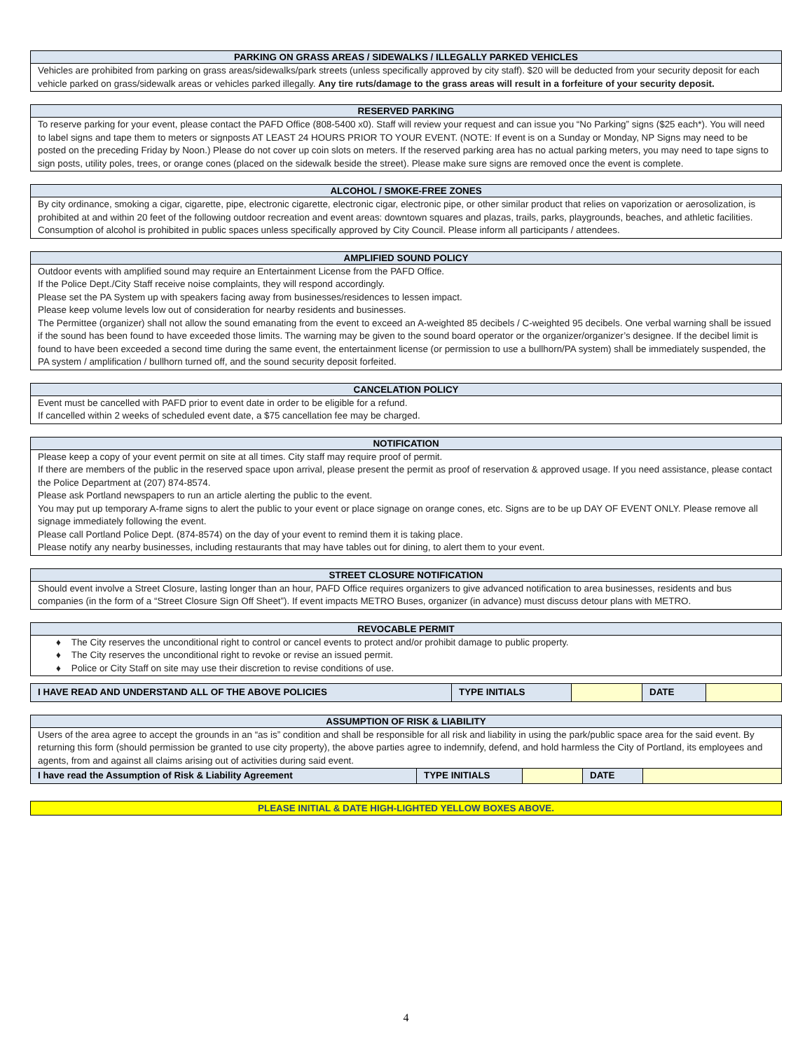| PARKING ON GRASS AREAS / SIDEWALKS / ILLEGALLY PARKED VEHICLES |
| --- |
| Vehicles are prohibited from parking on grass areas/sidewalks/park streets (unless specifically approved by city staff). $20 will be deducted from your security deposit for each vehicle parked on grass/sidewalk areas or vehicles parked illegally. Any tire ruts/damage to the grass areas will result in a forfeiture of your security deposit. |
| RESERVED PARKING |
| --- |
| To reserve parking for your event, please contact the PAFD Office (808-5400 x0). Staff will review your request and can issue you “No Parking” signs ($25 each*). You will need to label signs and tape them to meters or signposts AT LEAST 24 HOURS PRIOR TO YOUR EVENT. (NOTE: If event is on a Sunday or Monday, NP Signs may need to be posted on the preceding Friday by Noon.) Please do not cover up coin slots on meters. If the reserved parking area has no actual parking meters, you may need to tape signs to sign posts, utility poles, trees, or orange cones (placed on the sidewalk beside the street). Please make sure signs are removed once the event is complete. |
| ALCOHOL / SMOKE-FREE ZONES |
| --- |
| By city ordinance, smoking a cigar, cigarette, pipe, electronic cigarette, electronic cigar, electronic pipe, or other similar product that relies on vaporization or aerosolization, is prohibited at and within 20 feet of the following outdoor recreation and event areas: downtown squares and plazas, trails, parks, playgrounds, beaches, and athletic facilities. Consumption of alcohol is prohibited in public spaces unless specifically approved by City Council. Please inform all participants / attendees. |
| AMPLIFIED SOUND POLICY |
| --- |
| Outdoor events with amplified sound may require an Entertainment License from the PAFD Office. If the Police Dept./City Staff receive noise complaints, they will respond accordingly. Please set the PA System up with speakers facing away from businesses/residences to lessen impact. Please keep volume levels low out of consideration for nearby residents and businesses. The Permittee (organizer) shall not allow the sound emanating from the event to exceed an A-weighted 85 decibels / C-weighted 95 decibels. One verbal warning shall be issued if the sound has been found to have exceeded those limits. The warning may be given to the sound board operator or the organizer/organizer’s designee. If the decibel limit is found to have been exceeded a second time during the same event, the entertainment license (or permission to use a bullhorn/PA system) shall be immediately suspended, the PA system / amplification / bullhorn turned off, and the sound security deposit forfeited. |
| CANCELATION POLICY |
| --- |
| Event must be cancelled with PAFD prior to event date in order to be eligible for a refund. If cancelled within 2 weeks of scheduled event date, a $75 cancellation fee may be charged. |
| NOTIFICATION |
| --- |
| Please keep a copy of your event permit on site at all times. City staff may require proof of permit. If there are members of the public in the reserved space upon arrival, please present the permit as proof of reservation & approved usage. If you need assistance, please contact the Police Department at (207) 874-8574. Please ask Portland newspapers to run an article alerting the public to the event. You may put up temporary A-frame signs to alert the public to your event or place signage on orange cones, etc. Signs are to be up DAY OF EVENT ONLY. Please remove all signage immediately following the event. Please call Portland Police Dept. (874-8574) on the day of your event to remind them it is taking place. Please notify any nearby businesses, including restaurants that may have tables out for dining, to alert them to your event. |
| STREET CLOSURE NOTIFICATION |
| --- |
| Should event involve a Street Closure, lasting longer than an hour, PAFD Office requires organizers to give advanced notification to area businesses, residents and bus companies (in the form of a “Street Closure Sign Off Sheet”). If event impacts METRO Buses, organizer (in advance) must discuss detour plans with METRO. |
| REVOCABLE PERMIT |
| --- |
| ♦ The City reserves the unconditional right to control or cancel events to protect and/or prohibit damage to public property. ♦ The City reserves the unconditional right to revoke or revise an issued permit. ♦ Police or City Staff on site may use their discretion to revise conditions of use. |
| I HAVE READ AND UNDERSTAND ALL OF THE ABOVE POLICIES | TYPE INITIALS | | DATE | |
| ASSUMPTION OF RISK & LIABILITY | | | | |
| --- | --- | --- | --- | --- |
| Users of the area agree to accept the grounds in an “as is” condition and shall be responsible for all risk and liability in using the park/public space area for the said event. By returning this form (should permission be granted to use city property), the above parties agree to indemnify, defend, and hold harmless the City of Portland, its employees and agents, from and against all claims arising out of activities during said event. | | | | |
| I have read the Assumption of Risk & Liability Agreement | TYPE INITIALS | | DATE | |
PLEASE INITIAL & DATE HIGH-LIGHTED YELLOW BOXES ABOVE.
4